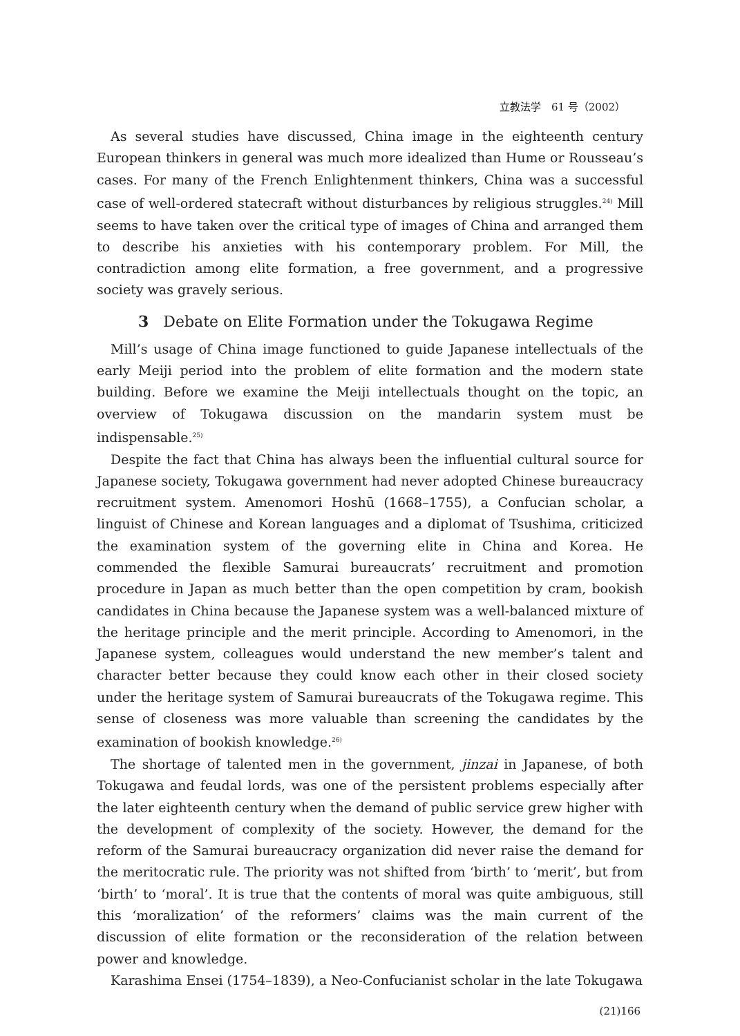立教法学　61 号（2002）
As several studies have discussed, China image in the eighteenth century European thinkers in general was much more idealized than Hume or Rousseau’s cases. For many of the French Enlightenment thinkers, China was a successful case of well-ordered statecraft without disturbances by religious struggles.<sup>24)</sup> Mill seems to have taken over the critical type of images of China and arranged them to describe his anxieties with his contemporary problem. For Mill, the contradiction among elite formation, a free government, and a progressive society was gravely serious.
3 Debate on Elite Formation under the Tokugawa Regime
Mill’s usage of China image functioned to guide Japanese intellectuals of the early Meiji period into the problem of elite formation and the modern state building. Before we examine the Meiji intellectuals thought on the topic, an overview of Tokugawa discussion on the mandarin system must be indispensable.<sup>25)</sup>
Despite the fact that China has always been the influential cultural source for Japanese society, Tokugawa government had never adopted Chinese bureaucracy recruitment system. Amenomori Hoshū (1668–1755), a Confucian scholar, a linguist of Chinese and Korean languages and a diplomat of Tsushima, criticized the examination system of the governing elite in China and Korea. He commended the flexible Samurai bureaucrats’ recruitment and promotion procedure in Japan as much better than the open competition by cram, bookish candidates in China because the Japanese system was a well-balanced mixture of the heritage principle and the merit principle. According to Amenomori, in the Japanese system, colleagues would understand the new member’s talent and character better because they could know each other in their closed society under the heritage system of Samurai bureaucrats of the Tokugawa regime. This sense of closeness was more valuable than screening the candidates by the examination of bookish knowledge.<sup>26)</sup>
The shortage of talented men in the government, jinzai in Japanese, of both Tokugawa and feudal lords, was one of the persistent problems especially after the later eighteenth century when the demand of public service grew higher with the development of complexity of the society. However, the demand for the reform of the Samurai bureaucracy organization did never raise the demand for the meritocratic rule. The priority was not shifted from ‘birth’ to ‘merit’, but from ‘birth’ to ‘moral’. It is true that the contents of moral was quite ambiguous, still this ‘moralization’ of the reformers’ claims was the main current of the discussion of elite formation or the reconsideration of the relation between power and knowledge.
Karashima Ensei (1754–1839), a Neo-Confucianist scholar in the late Tokugawa
(21)166